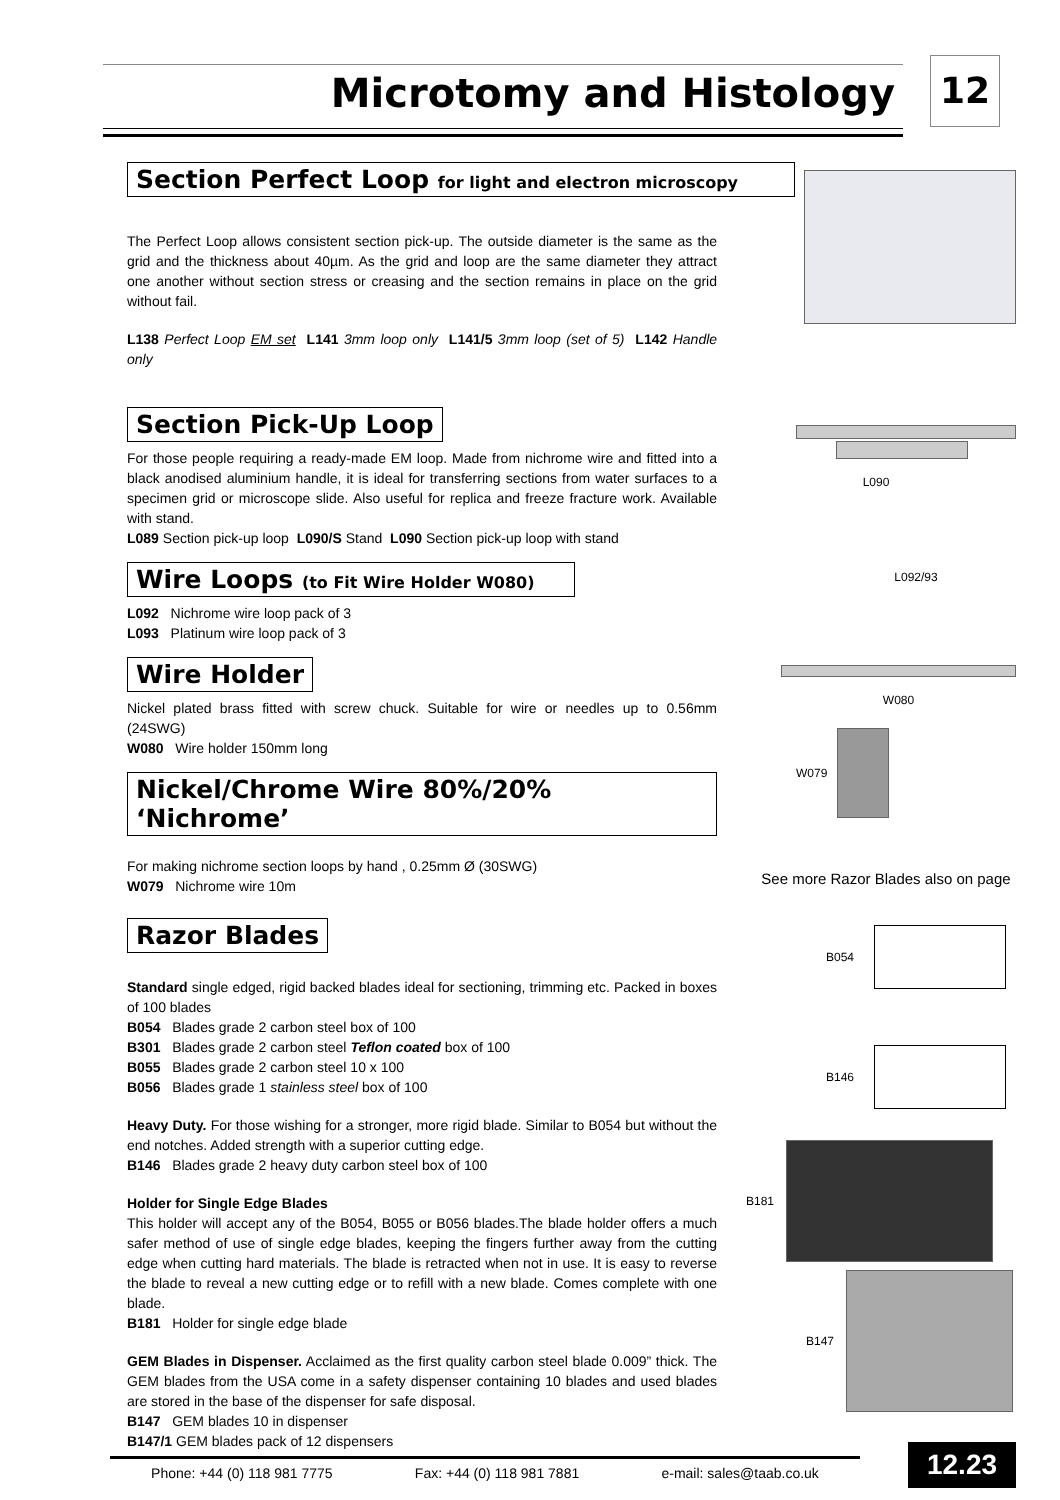Microtomy and Histology 12
Section Perfect Loop for light and electron microscopy
The Perfect Loop allows consistent section pick-up. The outside diameter is the same as the grid and the thickness about 40µm. As the grid and loop are the same diameter they attract one another without section stress or creasing and the section remains in place on the grid without fail.
L138 Perfect Loop EM set L141 3mm loop only L141/5 3mm loop (set of 5) L142 Handle only
Section Pick-Up Loop
For those people requiring a ready-made EM loop. Made from nichrome wire and fitted into a black anodised aluminium handle, it is ideal for transferring sections from water surfaces to a specimen grid or microscope slide. Also useful for replica and freeze fracture work. Available with stand.
L089 Section pick-up loop L090/S Stand L090 Section pick-up loop with stand
Wire Loops (to Fit Wire Holder W080)
L092 Nichrome wire loop pack of 3
L093 Platinum wire loop pack of 3
Wire Holder
Nickel plated brass fitted with screw chuck. Suitable for wire or needles up to 0.56mm (24SWG)
W080 Wire holder 150mm long
Nickel/Chrome Wire 80%/20% ‘Nichrome’
For making nichrome section loops by hand , 0.25mm Ø (30SWG)
W079 Nichrome wire 10m
Razor Blades
Standard single edged, rigid backed blades ideal for sectioning, trimming etc. Packed in boxes of 100 blades
B054 Blades grade 2 carbon steel box of 100
B301 Blades grade 2 carbon steel Teflon coated box of 100
B055 Blades grade 2 carbon steel 10 x 100
B056 Blades grade 1 stainless steel box of 100
Heavy Duty. For those wishing for a stronger, more rigid blade. Similar to B054 but without the end notches. Added strength with a superior cutting edge.
B146 Blades grade 2 heavy duty carbon steel box of 100
Holder for Single Edge Blades
This holder will accept any of the B054, B055 or B056 blades.The blade holder offers a much safer method of use of single edge blades, keeping the fingers further away from the cutting edge when cutting hard materials. The blade is retracted when not in use. It is easy to reverse the blade to reveal a new cutting edge or to refill with a new blade. Comes complete with one blade.
B181 Holder for single edge blade
GEM Blades in Dispenser. Acclaimed as the first quality carbon steel blade 0.009” thick. The GEM blades from the USA come in a safety dispenser containing 10 blades and used blades are stored in the base of the dispenser for safe disposal.
B147 GEM blades 10 in dispenser
B147/1 GEM blades pack of 12 dispensers
L090
L092/93
W080
W079
See more Razor Blades also on page
B054
B146
B181
B147
Phone: +44 (0) 118 981 7775 Fax: +44 (0) 118 981 7881 e-mail: sales@taab.co.uk 12.23